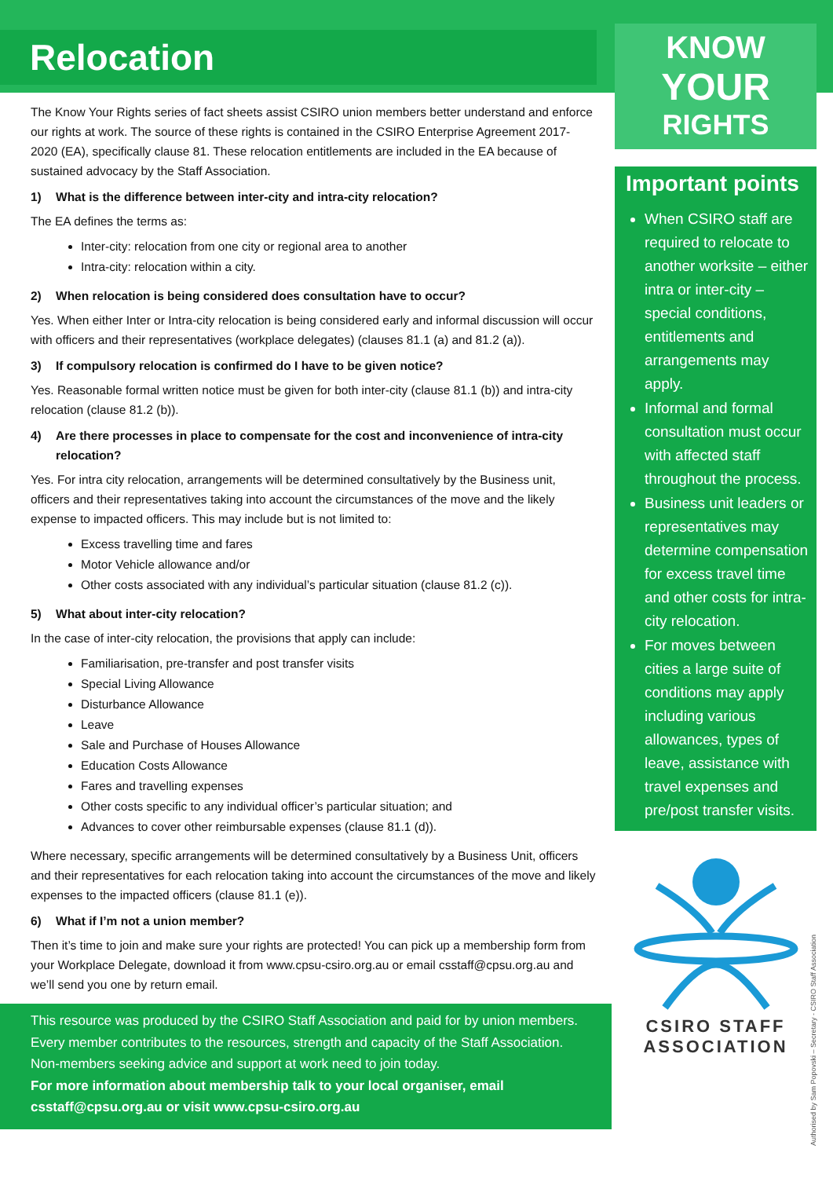Relocation
The Know Your Rights series of fact sheets assist CSIRO union members better understand and enforce our rights at work. The source of these rights is contained in the CSIRO Enterprise Agreement 2017-2020 (EA), specifically clause 81. These relocation entitlements are included in the EA because of sustained advocacy by the Staff Association.
1) What is the difference between inter-city and intra-city relocation?
The EA defines the terms as:
Inter-city: relocation from one city or regional area to another
Intra-city: relocation within a city.
2) When relocation is being considered does consultation have to occur?
Yes. When either Inter or Intra-city relocation is being considered early and informal discussion will occur with officers and their representatives (workplace delegates) (clauses 81.1 (a) and 81.2 (a)).
3) If compulsory relocation is confirmed do I have to be given notice?
Yes. Reasonable formal written notice must be given for both inter-city (clause 81.1 (b)) and intra-city relocation (clause 81.2 (b)).
4) Are there processes in place to compensate for the cost and inconvenience of intra-city relocation?
Yes. For intra city relocation, arrangements will be determined consultatively by the Business unit, officers and their representatives taking into account the circumstances of the move and the likely expense to impacted officers. This may include but is not limited to:
Excess travelling time and fares
Motor Vehicle allowance and/or
Other costs associated with any individual’s particular situation (clause 81.2 (c)).
5) What about inter-city relocation?
In the case of inter-city relocation, the provisions that apply can include:
Familiarisation, pre-transfer and post transfer visits
Special Living Allowance
Disturbance Allowance
Leave
Sale and Purchase of Houses Allowance
Education Costs Allowance
Fares and travelling expenses
Other costs specific to any individual officer’s particular situation; and
Advances to cover other reimbursable expenses (clause 81.1 (d)).
Where necessary, specific arrangements will be determined consultatively by a Business Unit, officers and their representatives for each relocation taking into account the circumstances of the move and likely expenses to the impacted officers (clause 81.1 (e)).
6) What if I’m not a union member?
Then it’s time to join and make sure your rights are protected! You can pick up a membership form from your Workplace Delegate, download it from www.cpsu-csiro.org.au or email csstaff@cpsu.org.au and we’ll send you one by return email.
This resource was produced by the CSIRO Staff Association and paid for by union members. Every member contributes to the resources, strength and capacity of the Staff Association. Non-members seeking advice and support at work need to join today.
For more information about membership talk to your local organiser, email csstaff@cpsu.org.au or visit www.cpsu-csiro.org.au
KNOW
YOUR
RIGHTS
Important points
When CSIRO staff are required to relocate to another worksite – either intra or inter-city – special conditions, entitlements and arrangements may apply.
Informal and formal consultation must occur with affected staff throughout the process.
Business unit leaders or representatives may determine compensation for excess travel time and other costs for intra-city relocation.
For moves between cities a large suite of conditions may apply including various allowances, types of leave, assistance with travel expenses and pre/post transfer visits.
CSIRO STAFF
ASSOCIATION
Authorised by Sam Popovski – Secretary - CSIRO Staff Association